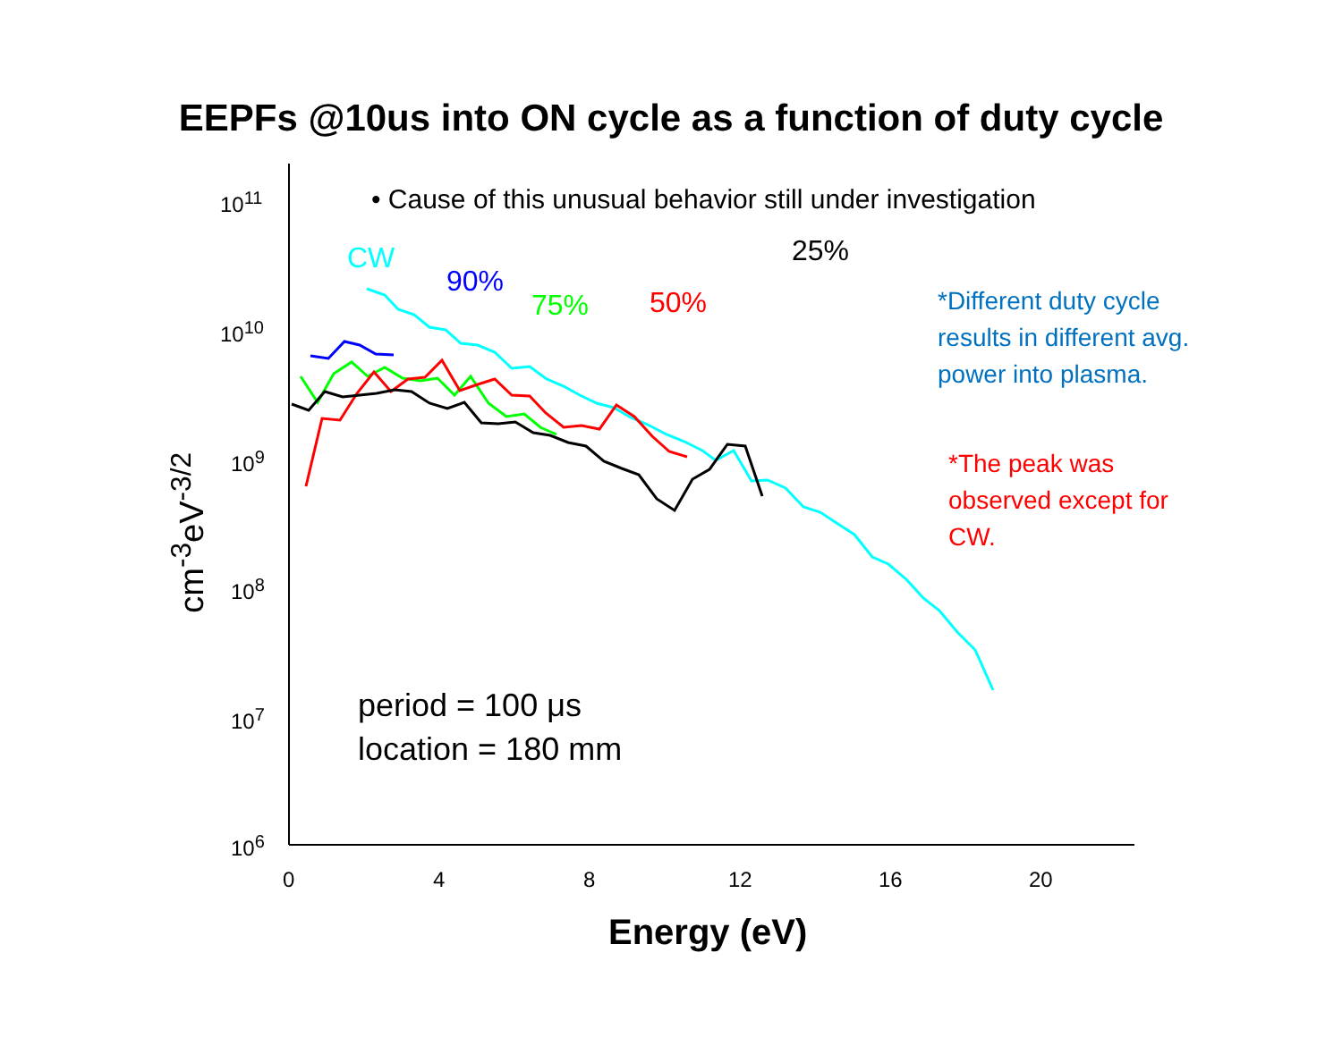EEPFs @10us into ON cycle as a function of duty cycle
10<sup>11</sup>
10<sup>10</sup>
10<sup>9</sup>
10<sup>8</sup>
10<sup>7</sup>
10<sup>6</sup>
0 4 8 12 16 20
Energy (eV)
cm<sup>-3</sup>eV<sup>-3/2</sup>
• Cause of this unusual behavior still under investigation
CW
90%
75% 50%
25%
*Different duty cycle
results in different avg.
power into plasma.
*The peak was
observed except for
CW.
period = 100 μs
location = 180 mm